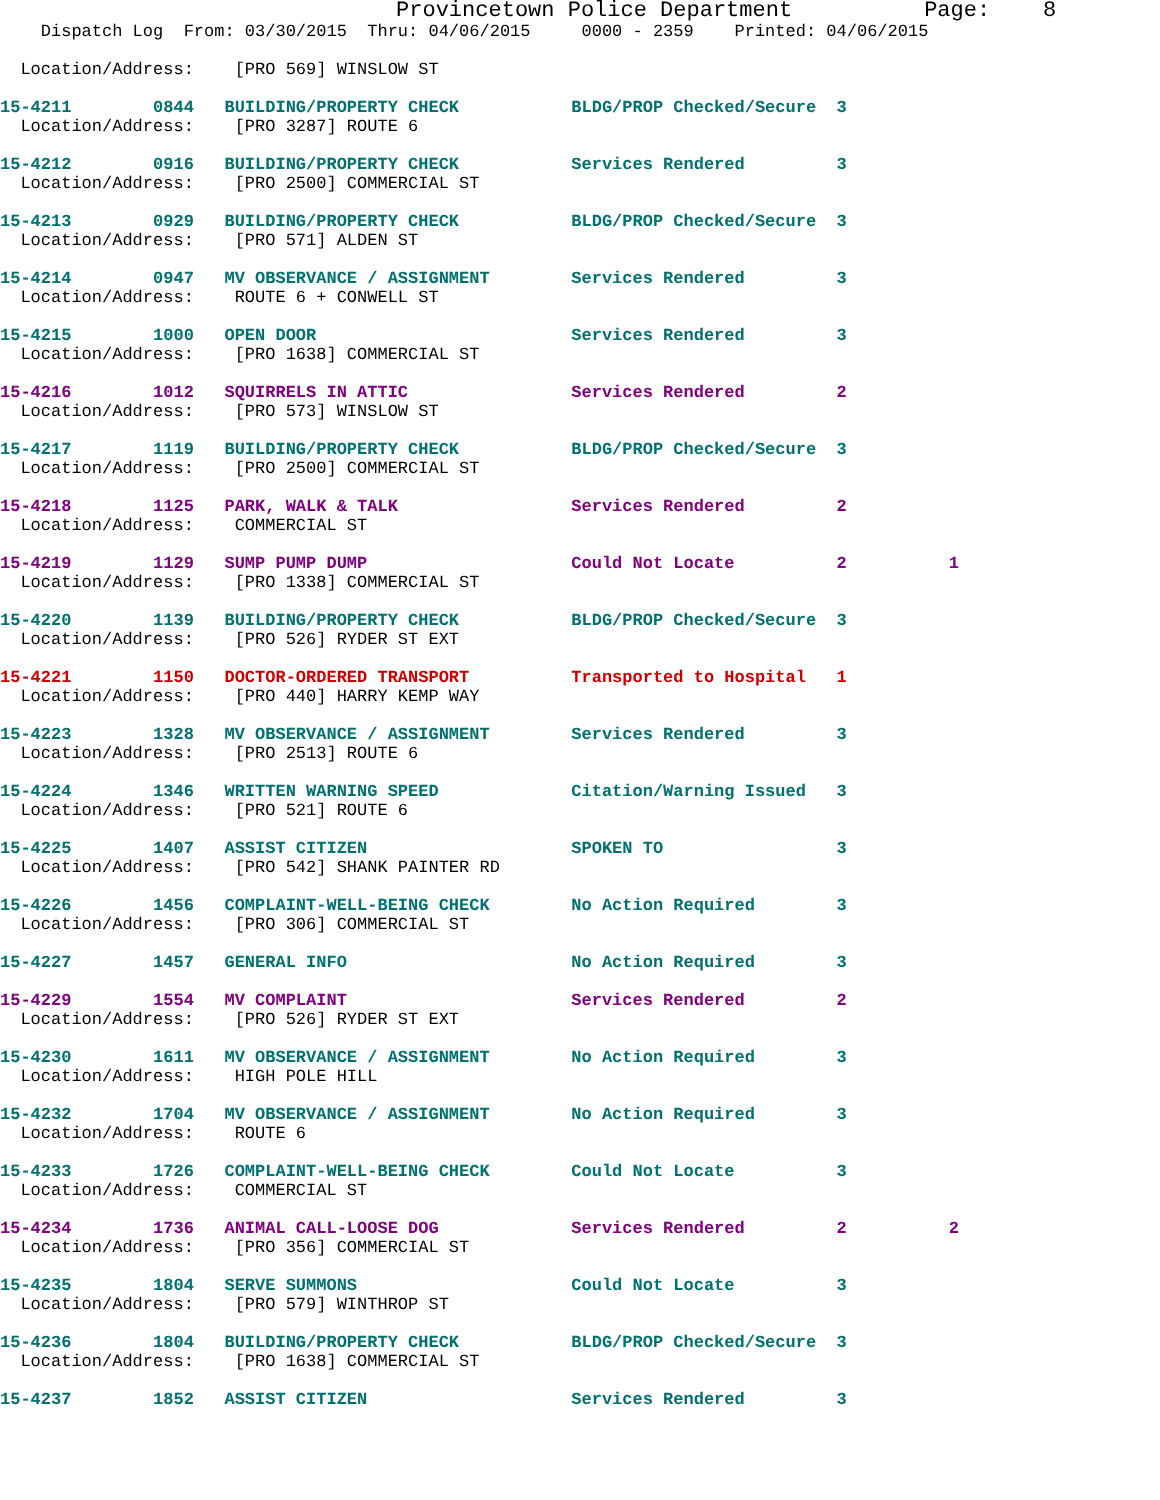Provincetown Police Department          Page:    8
    Dispatch Log  From: 03/30/2015  Thru: 04/06/2015     0000 - 2359    Printed: 04/06/2015

  Location/Address:    [PRO 569] WINSLOW ST

15-4211        0844   BUILDING/PROPERTY CHECK           BLDG/PROP Checked/Secure  3
  Location/Address:    [PRO 3287] ROUTE 6

15-4212        0916   BUILDING/PROPERTY CHECK           Services Rendered         3
  Location/Address:    [PRO 2500] COMMERCIAL ST

15-4213        0929   BUILDING/PROPERTY CHECK           BLDG/PROP Checked/Secure  3
  Location/Address:    [PRO 571] ALDEN ST

15-4214        0947   MV OBSERVANCE / ASSIGNMENT        Services Rendered         3
  Location/Address:    ROUTE 6 + CONWELL ST

15-4215        1000   OPEN DOOR                         Services Rendered         3
  Location/Address:    [PRO 1638] COMMERCIAL ST

15-4216        1012   SQUIRRELS IN ATTIC                Services Rendered         2
  Location/Address:    [PRO 573] WINSLOW ST

15-4217        1119   BUILDING/PROPERTY CHECK           BLDG/PROP Checked/Secure  3
  Location/Address:    [PRO 2500] COMMERCIAL ST

15-4218        1125   PARK, WALK & TALK                 Services Rendered         2
  Location/Address:    COMMERCIAL ST

15-4219        1129   SUMP PUMP DUMP                    Could Not Locate          2          1
  Location/Address:    [PRO 1338] COMMERCIAL ST

15-4220        1139   BUILDING/PROPERTY CHECK           BLDG/PROP Checked/Secure  3
  Location/Address:    [PRO 526] RYDER ST EXT

15-4221        1150   DOCTOR-ORDERED TRANSPORT          Transported to Hospital   1
  Location/Address:    [PRO 440] HARRY KEMP WAY

15-4223        1328   MV OBSERVANCE / ASSIGNMENT        Services Rendered         3
  Location/Address:    [PRO 2513] ROUTE 6

15-4224        1346   WRITTEN WARNING SPEED             Citation/Warning Issued   3
  Location/Address:    [PRO 521] ROUTE 6

15-4225        1407   ASSIST CITIZEN                    SPOKEN TO                 3
  Location/Address:    [PRO 542] SHANK PAINTER RD

15-4226        1456   COMPLAINT-WELL-BEING CHECK        No Action Required        3
  Location/Address:    [PRO 306] COMMERCIAL ST

15-4227        1457   GENERAL INFO                      No Action Required        3

15-4229        1554   MV COMPLAINT                      Services Rendered         2
  Location/Address:    [PRO 526] RYDER ST EXT

15-4230        1611   MV OBSERVANCE / ASSIGNMENT        No Action Required        3
  Location/Address:    HIGH POLE HILL

15-4232        1704   MV OBSERVANCE / ASSIGNMENT        No Action Required        3
  Location/Address:    ROUTE 6

15-4233        1726   COMPLAINT-WELL-BEING CHECK        Could Not Locate          3
  Location/Address:    COMMERCIAL ST

15-4234        1736   ANIMAL CALL-LOOSE DOG             Services Rendered         2          2
  Location/Address:    [PRO 356] COMMERCIAL ST

15-4235        1804   SERVE SUMMONS                     Could Not Locate          3
  Location/Address:    [PRO 579] WINTHROP ST

15-4236        1804   BUILDING/PROPERTY CHECK           BLDG/PROP Checked/Secure  3
  Location/Address:    [PRO 1638] COMMERCIAL ST

15-4237        1852   ASSIST CITIZEN                    Services Rendered         3